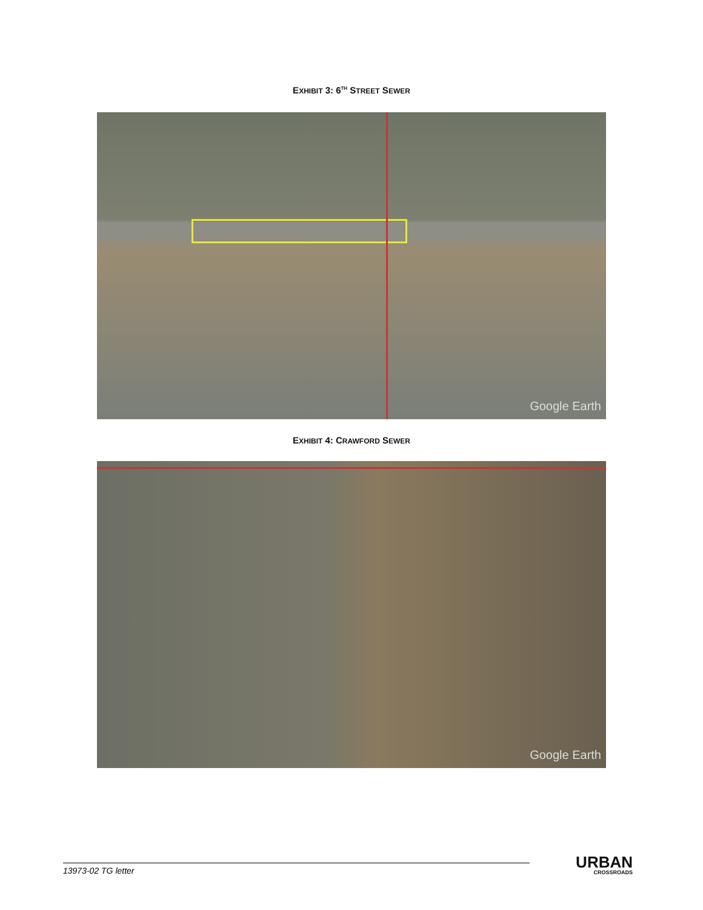EXHIBIT 3: 6<sup>TH</sup> STREET SEWER
Google Earth
EXHIBIT 4: CRAWFORD SEWER
Google Earth
13973-02 TG letter
URBAN
CROSSROADS